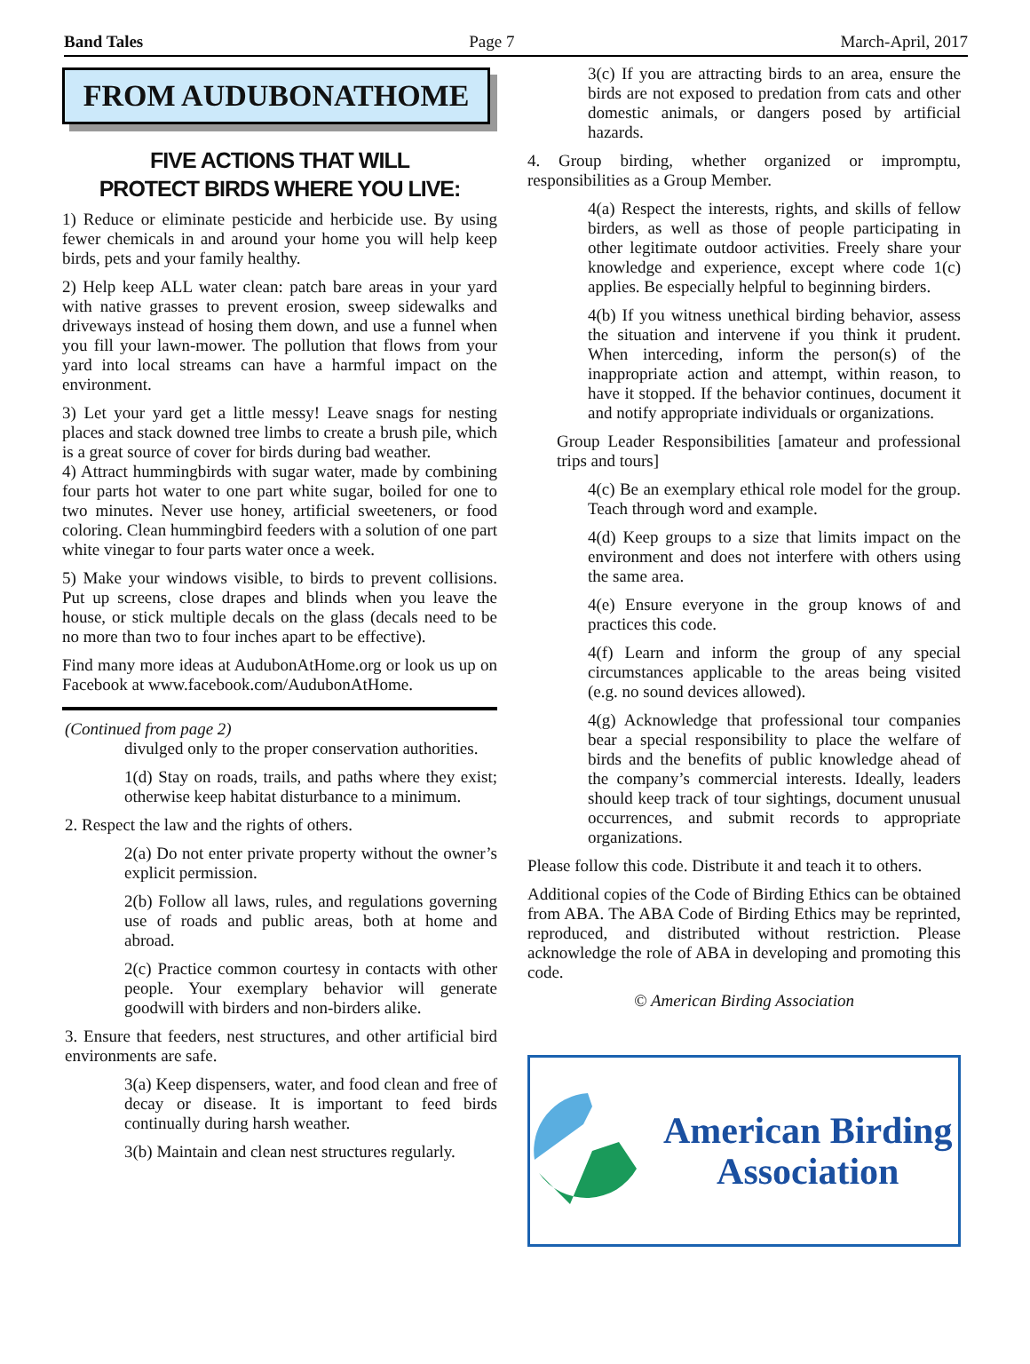Band Tales Page 7 March-April, 2017
FROM AUDUBONATHOME
FIVE ACTIONS THAT WILL
PROTECT BIRDS WHERE YOU LIVE:
1) Reduce or eliminate pesticide and herbicide use. By using fewer chemicals in and around your home you will help keep birds, pets and your family healthy.
2) Help keep ALL water clean: patch bare areas in your yard with native grasses to prevent erosion, sweep sidewalks and driveways instead of hosing them down, and use a funnel when you fill your lawn-mower. The pollution that flows from your yard into local streams can have a harmful impact on the environment.
3) Let your yard get a little messy! Leave snags for nesting places and stack downed tree limbs to create a brush pile, which is a great source of cover for birds during bad weather.
4) Attract hummingbirds with sugar water, made by combining four parts hot water to one part white sugar, boiled for one to two minutes. Never use honey, artificial sweeteners, or food coloring. Clean hummingbird feeders with a solution of one part white vinegar to four parts water once a week.
5) Make your windows visible, to birds to prevent collisions. Put up screens, close drapes and blinds when you leave the house, or stick multiple decals on the glass (decals need to be no more than two to four inches apart to be effective).
Find many more ideas at AudubonAtHome.org or look us up on Facebook at www.facebook.com/AudubonAtHome.
(Continued from page 2)
divulged only to the proper conservation authorities.
1(d) Stay on roads, trails, and paths where they exist; otherwise keep habitat disturbance to a minimum.
2. Respect the law and the rights of others.
2(a) Do not enter private property without the owner’s explicit permission.
2(b) Follow all laws, rules, and regulations governing use of roads and public areas, both at home and abroad.
2(c) Practice common courtesy in contacts with other people. Your exemplary behavior will generate goodwill with birders and non-birders alike.
3. Ensure that feeders, nest structures, and other artificial bird environments are safe.
3(a) Keep dispensers, water, and food clean and free of decay or disease. It is important to feed birds continually during harsh weather.
3(b) Maintain and clean nest structures regularly.
3(c) If you are attracting birds to an area, ensure the birds are not exposed to predation from cats and other domestic animals, or dangers posed by artificial hazards.
4. Group birding, whether organized or impromptu, responsibilities as a Group Member.
4(a) Respect the interests, rights, and skills of fellow birders, as well as those of people participating in other legitimate outdoor activities. Freely share your knowledge and experience, except where code 1(c) applies. Be especially helpful to beginning birders.
4(b) If you witness unethical birding behavior, assess the situation and intervene if you think it prudent. When interceding, inform the person(s) of the inappropriate action and attempt, within reason, to have it stopped. If the behavior continues, document it and notify appropriate individuals or organizations.
Group Leader Responsibilities [amateur and professional trips and tours]
4(c) Be an exemplary ethical role model for the group. Teach through word and example.
4(d) Keep groups to a size that limits impact on the environment and does not interfere with others using the same area.
4(e) Ensure everyone in the group knows of and practices this code.
4(f) Learn and inform the group of any special circumstances applicable to the areas being visited (e.g. no sound devices allowed).
4(g) Acknowledge that professional tour companies bear a special responsibility to place the welfare of birds and the benefits of public knowledge ahead of the company’s commercial interests. Ideally, leaders should keep track of tour sightings, document unusual occurrences, and submit records to appropriate organizations.
Please follow this code. Distribute it and teach it to others.
Additional copies of the Code of Birding Ethics can be obtained from ABA. The ABA Code of Birding Ethics may be reprinted, reproduced, and distributed without restriction. Please acknowledge the role of ABA in developing and promoting this code.
© American Birding Association
American Birding
Association